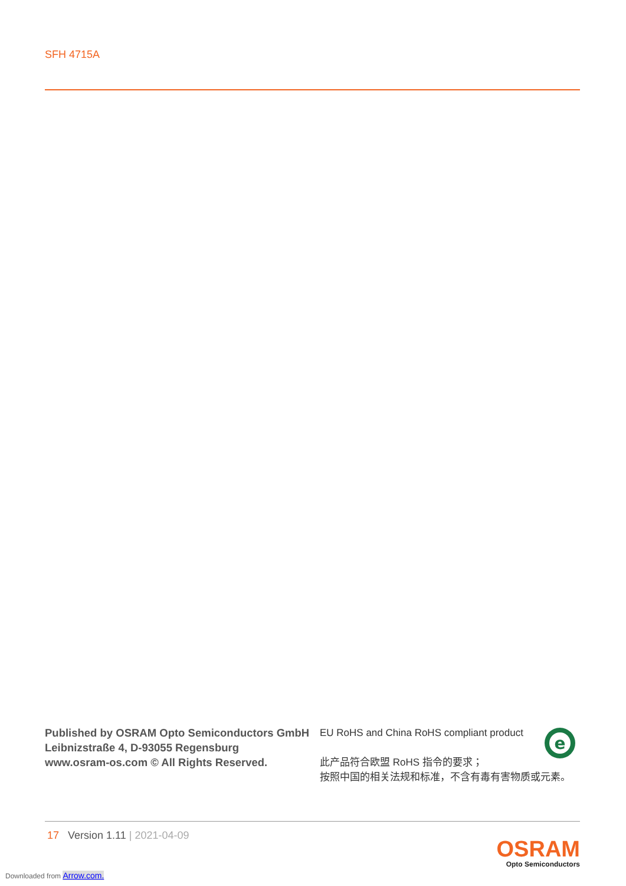SFH 4715A
Published by OSRAM Opto Semiconductors GmbH
Leibnizstraße 4, D-93055 Regensburg
www.osram-os.com © All Rights Reserved.
EU RoHS and China RoHS compliant product
此产品符合欧盟 RoHS 指令的要求；
按照中国的相关法规和标准，不含有毒有害物质或元素。
e
17 Version 1.11 | 2021-04-09
OSRAM
Opto Semiconductors
Downloaded from Arrow.com.